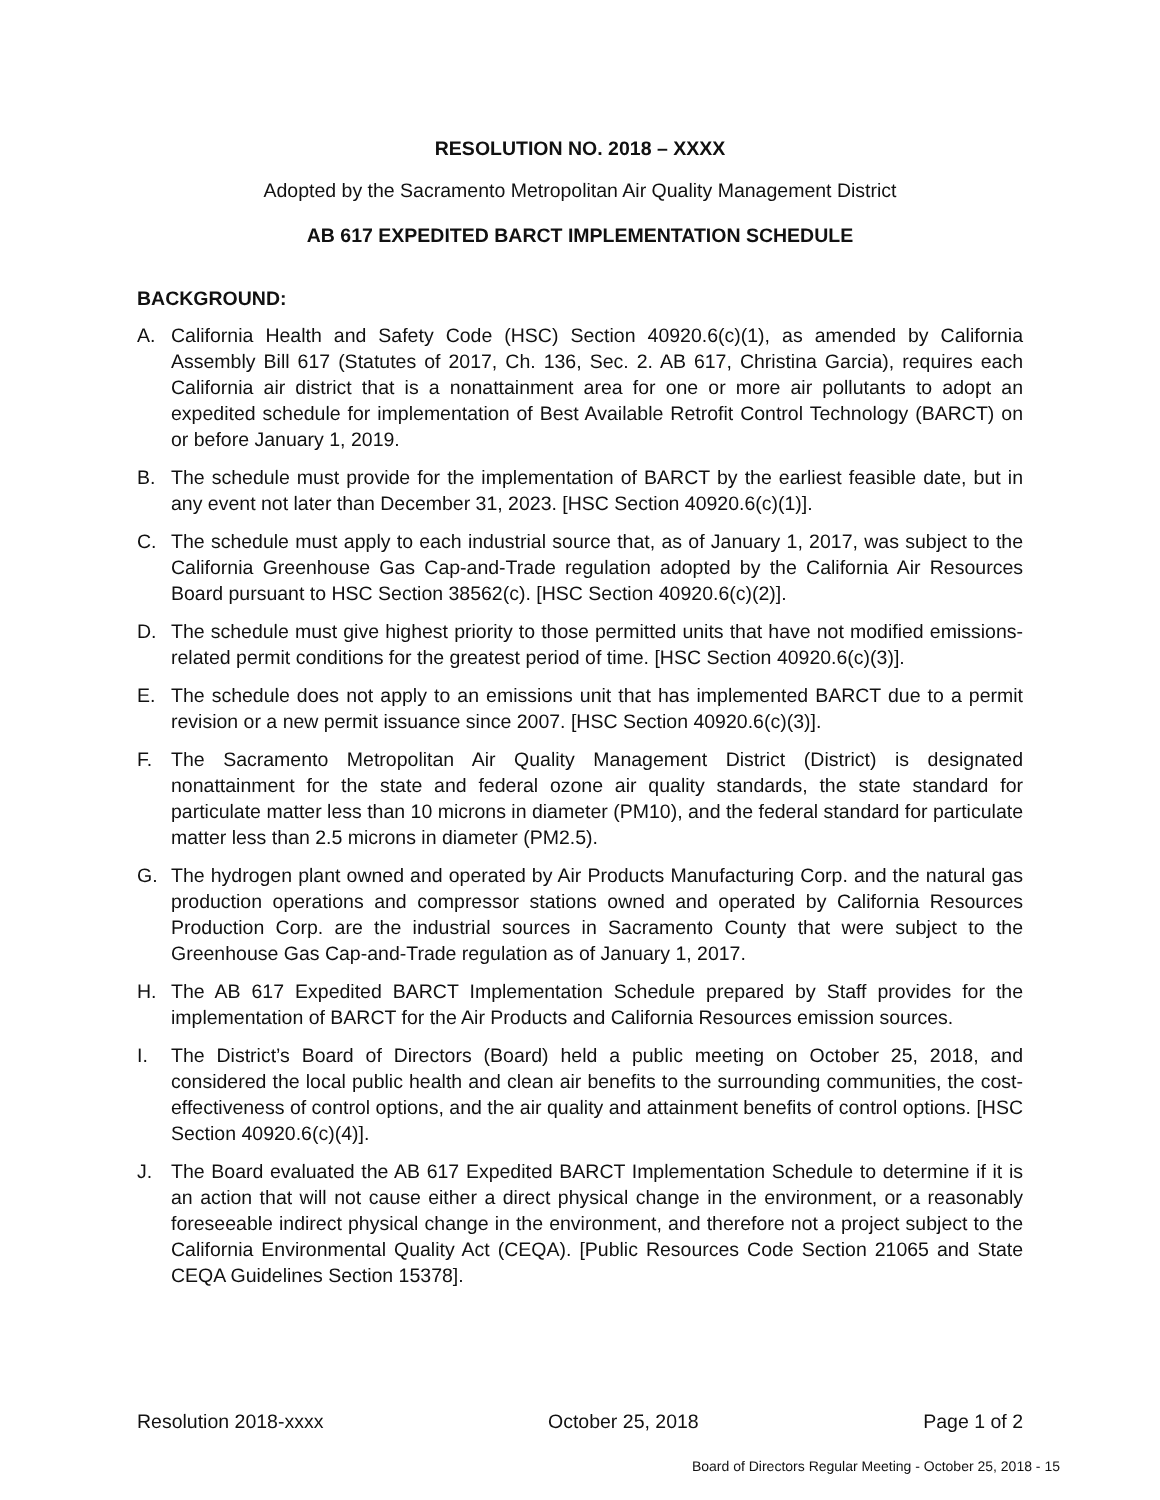RESOLUTION NO. 2018 – XXXX
Adopted by the Sacramento Metropolitan Air Quality Management District
AB 617 EXPEDITED BARCT IMPLEMENTATION SCHEDULE
BACKGROUND:
A. California Health and Safety Code (HSC) Section 40920.6(c)(1), as amended by California Assembly Bill 617 (Statutes of 2017, Ch. 136, Sec. 2. AB 617, Christina Garcia), requires each California air district that is a nonattainment area for one or more air pollutants to adopt an expedited schedule for implementation of Best Available Retrofit Control Technology (BARCT) on or before January 1, 2019.
B. The schedule must provide for the implementation of BARCT by the earliest feasible date, but in any event not later than December 31, 2023. [HSC Section 40920.6(c)(1)].
C. The schedule must apply to each industrial source that, as of January 1, 2017, was subject to the California Greenhouse Gas Cap-and-Trade regulation adopted by the California Air Resources Board pursuant to HSC Section 38562(c). [HSC Section 40920.6(c)(2)].
D. The schedule must give highest priority to those permitted units that have not modified emissions-related permit conditions for the greatest period of time. [HSC Section 40920.6(c)(3)].
E. The schedule does not apply to an emissions unit that has implemented BARCT due to a permit revision or a new permit issuance since 2007. [HSC Section 40920.6(c)(3)].
F. The Sacramento Metropolitan Air Quality Management District (District) is designated nonattainment for the state and federal ozone air quality standards, the state standard for particulate matter less than 10 microns in diameter (PM10), and the federal standard for particulate matter less than 2.5 microns in diameter (PM2.5).
G. The hydrogen plant owned and operated by Air Products Manufacturing Corp. and the natural gas production operations and compressor stations owned and operated by California Resources Production Corp. are the industrial sources in Sacramento County that were subject to the Greenhouse Gas Cap-and-Trade regulation as of January 1, 2017.
H. The AB 617 Expedited BARCT Implementation Schedule prepared by Staff provides for the implementation of BARCT for the Air Products and California Resources emission sources.
I. The District’s Board of Directors (Board) held a public meeting on October 25, 2018, and considered the local public health and clean air benefits to the surrounding communities, the cost-effectiveness of control options, and the air quality and attainment benefits of control options. [HSC Section 40920.6(c)(4)].
J. The Board evaluated the AB 617 Expedited BARCT Implementation Schedule to determine if it is an action that will not cause either a direct physical change in the environment, or a reasonably foreseeable indirect physical change in the environment, and therefore not a project subject to the California Environmental Quality Act (CEQA). [Public Resources Code Section 21065 and State CEQA Guidelines Section 15378].
Resolution 2018-xxxx October 25, 2018 Page 1 of 2
Board of Directors Regular Meeting - October 25, 2018 - 15